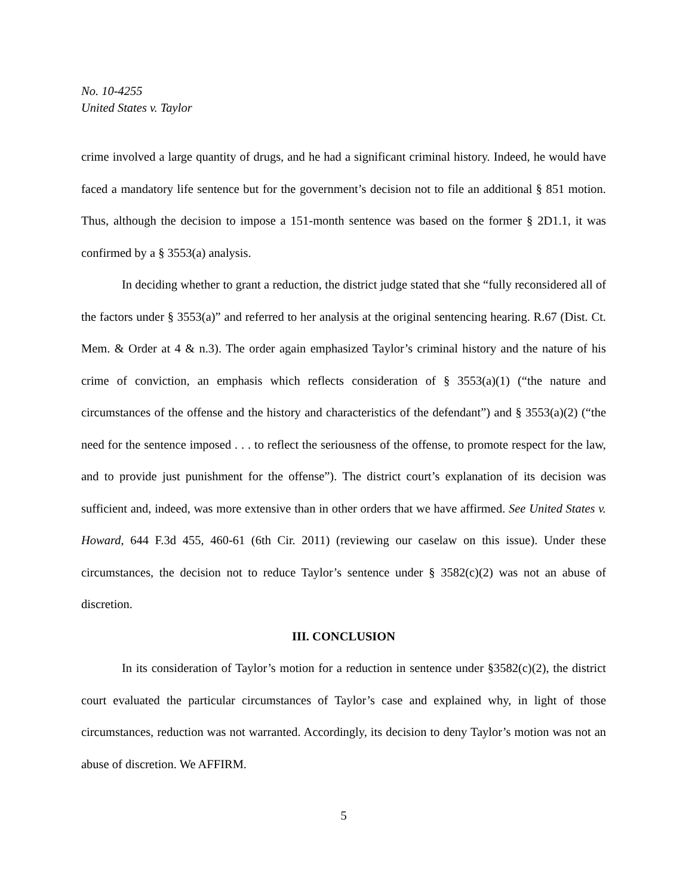No. 10-4255
United States v. Taylor
crime involved a large quantity of drugs, and he had a significant criminal history. Indeed, he would have faced a mandatory life sentence but for the government’s decision not to file an additional § 851 motion. Thus, although the decision to impose a 151-month sentence was based on the former § 2D1.1, it was confirmed by a § 3553(a) analysis.
In deciding whether to grant a reduction, the district judge stated that she “fully reconsidered all of the factors under § 3553(a)” and referred to her analysis at the original sentencing hearing. R.67 (Dist. Ct. Mem. & Order at 4 & n.3). The order again emphasized Taylor’s criminal history and the nature of his crime of conviction, an emphasis which reflects consideration of § 3553(a)(1) (“the nature and circumstances of the offense and the history and characteristics of the defendant”) and § 3553(a)(2) (“the need for the sentence imposed . . . to reflect the seriousness of the offense, to promote respect for the law, and to provide just punishment for the offense”). The district court’s explanation of its decision was sufficient and, indeed, was more extensive than in other orders that we have affirmed. See United States v. Howard, 644 F.3d 455, 460-61 (6th Cir. 2011) (reviewing our caselaw on this issue). Under these circumstances, the decision not to reduce Taylor’s sentence under § 3582(c)(2) was not an abuse of discretion.
III. CONCLUSION
In its consideration of Taylor’s motion for a reduction in sentence under §3582(c)(2), the district court evaluated the particular circumstances of Taylor’s case and explained why, in light of those circumstances, reduction was not warranted. Accordingly, its decision to deny Taylor’s motion was not an abuse of discretion. We AFFIRM.
5